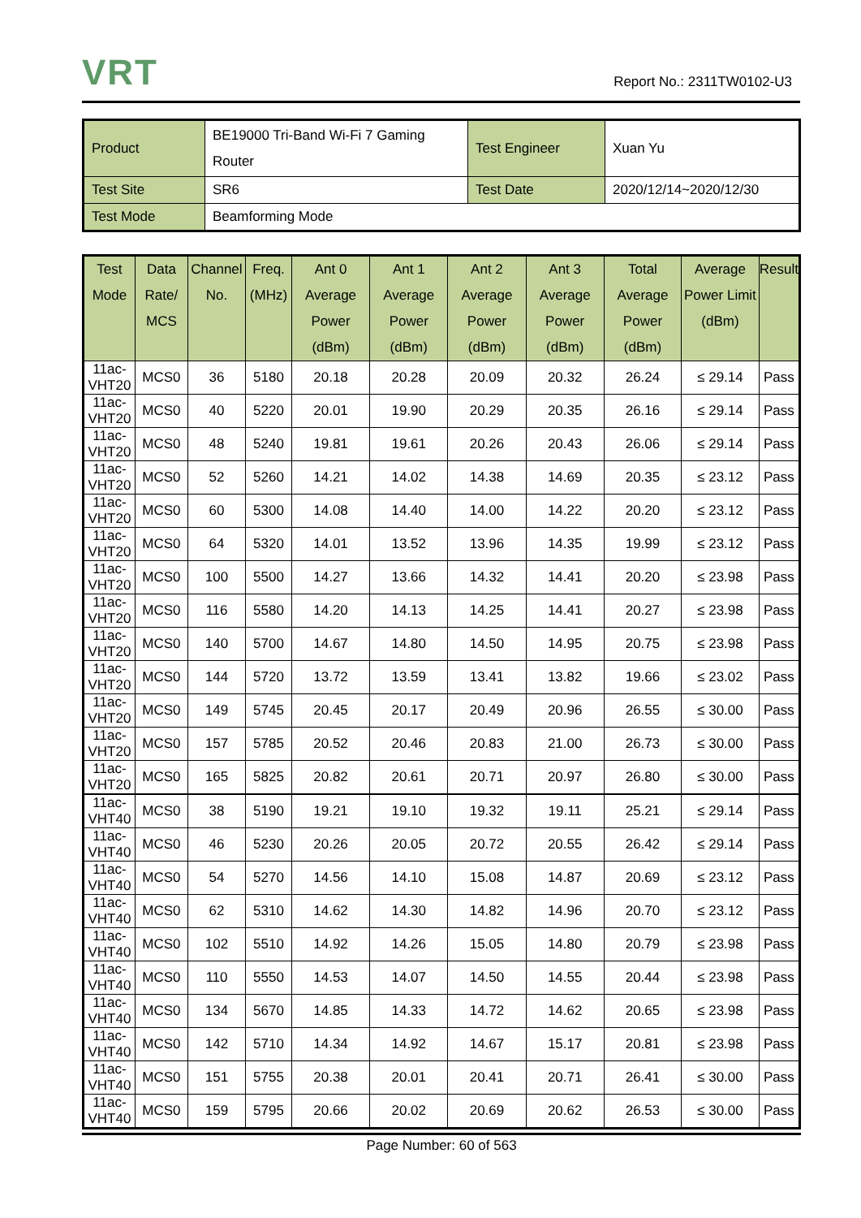VRT Report No.: 2311TW0102-U3
| Product | BE19000 Tri-Band Wi-Fi 7 Gaming Router | Test Engineer | Xuan Yu |
| Test Site | SR6 | Test Date | 2020/12/14~2020/12/30 |
| Test Mode | Beamforming Mode | | |
| Test Mode | Data Rate/ MCS | Channel No. | Freq. (MHz) | Ant 0 Average Power (dBm) | Ant 1 Average Power (dBm) | Ant 2 Average Power (dBm) | Ant 3 Average Power (dBm) | Total Average Power (dBm) | Average Power Limit (dBm) | Result |
| --- | --- | --- | --- | --- | --- | --- | --- | --- | --- | --- |
| 11ac-VHT20 | MCS0 | 36 | 5180 | 20.18 | 20.28 | 20.09 | 20.32 | 26.24 | ≤ 29.14 | Pass |
| 11ac-VHT20 | MCS0 | 40 | 5220 | 20.01 | 19.90 | 20.29 | 20.35 | 26.16 | ≤ 29.14 | Pass |
| 11ac-VHT20 | MCS0 | 48 | 5240 | 19.81 | 19.61 | 20.26 | 20.43 | 26.06 | ≤ 29.14 | Pass |
| 11ac-VHT20 | MCS0 | 52 | 5260 | 14.21 | 14.02 | 14.38 | 14.69 | 20.35 | ≤ 23.12 | Pass |
| 11ac-VHT20 | MCS0 | 60 | 5300 | 14.08 | 14.40 | 14.00 | 14.22 | 20.20 | ≤ 23.12 | Pass |
| 11ac-VHT20 | MCS0 | 64 | 5320 | 14.01 | 13.52 | 13.96 | 14.35 | 19.99 | ≤ 23.12 | Pass |
| 11ac-VHT20 | MCS0 | 100 | 5500 | 14.27 | 13.66 | 14.32 | 14.41 | 20.20 | ≤ 23.98 | Pass |
| 11ac-VHT20 | MCS0 | 116 | 5580 | 14.20 | 14.13 | 14.25 | 14.41 | 20.27 | ≤ 23.98 | Pass |
| 11ac-VHT20 | MCS0 | 140 | 5700 | 14.67 | 14.80 | 14.50 | 14.95 | 20.75 | ≤ 23.98 | Pass |
| 11ac-VHT20 | MCS0 | 144 | 5720 | 13.72 | 13.59 | 13.41 | 13.82 | 19.66 | ≤ 23.02 | Pass |
| 11ac-VHT20 | MCS0 | 149 | 5745 | 20.45 | 20.17 | 20.49 | 20.96 | 26.55 | ≤ 30.00 | Pass |
| 11ac-VHT20 | MCS0 | 157 | 5785 | 20.52 | 20.46 | 20.83 | 21.00 | 26.73 | ≤ 30.00 | Pass |
| 11ac-VHT20 | MCS0 | 165 | 5825 | 20.82 | 20.61 | 20.71 | 20.97 | 26.80 | ≤ 30.00 | Pass |
| 11ac-VHT40 | MCS0 | 38 | 5190 | 19.21 | 19.10 | 19.32 | 19.11 | 25.21 | ≤ 29.14 | Pass |
| 11ac-VHT40 | MCS0 | 46 | 5230 | 20.26 | 20.05 | 20.72 | 20.55 | 26.42 | ≤ 29.14 | Pass |
| 11ac-VHT40 | MCS0 | 54 | 5270 | 14.56 | 14.10 | 15.08 | 14.87 | 20.69 | ≤ 23.12 | Pass |
| 11ac-VHT40 | MCS0 | 62 | 5310 | 14.62 | 14.30 | 14.82 | 14.96 | 20.70 | ≤ 23.12 | Pass |
| 11ac-VHT40 | MCS0 | 102 | 5510 | 14.92 | 14.26 | 15.05 | 14.80 | 20.79 | ≤ 23.98 | Pass |
| 11ac-VHT40 | MCS0 | 110 | 5550 | 14.53 | 14.07 | 14.50 | 14.55 | 20.44 | ≤ 23.98 | Pass |
| 11ac-VHT40 | MCS0 | 134 | 5670 | 14.85 | 14.33 | 14.72 | 14.62 | 20.65 | ≤ 23.98 | Pass |
| 11ac-VHT40 | MCS0 | 142 | 5710 | 14.34 | 14.92 | 14.67 | 15.17 | 20.81 | ≤ 23.98 | Pass |
| 11ac-VHT40 | MCS0 | 151 | 5755 | 20.38 | 20.01 | 20.41 | 20.71 | 26.41 | ≤ 30.00 | Pass |
| 11ac-VHT40 | MCS0 | 159 | 5795 | 20.66 | 20.02 | 20.69 | 20.62 | 26.53 | ≤ 30.00 | Pass |
Page Number: 60 of 563